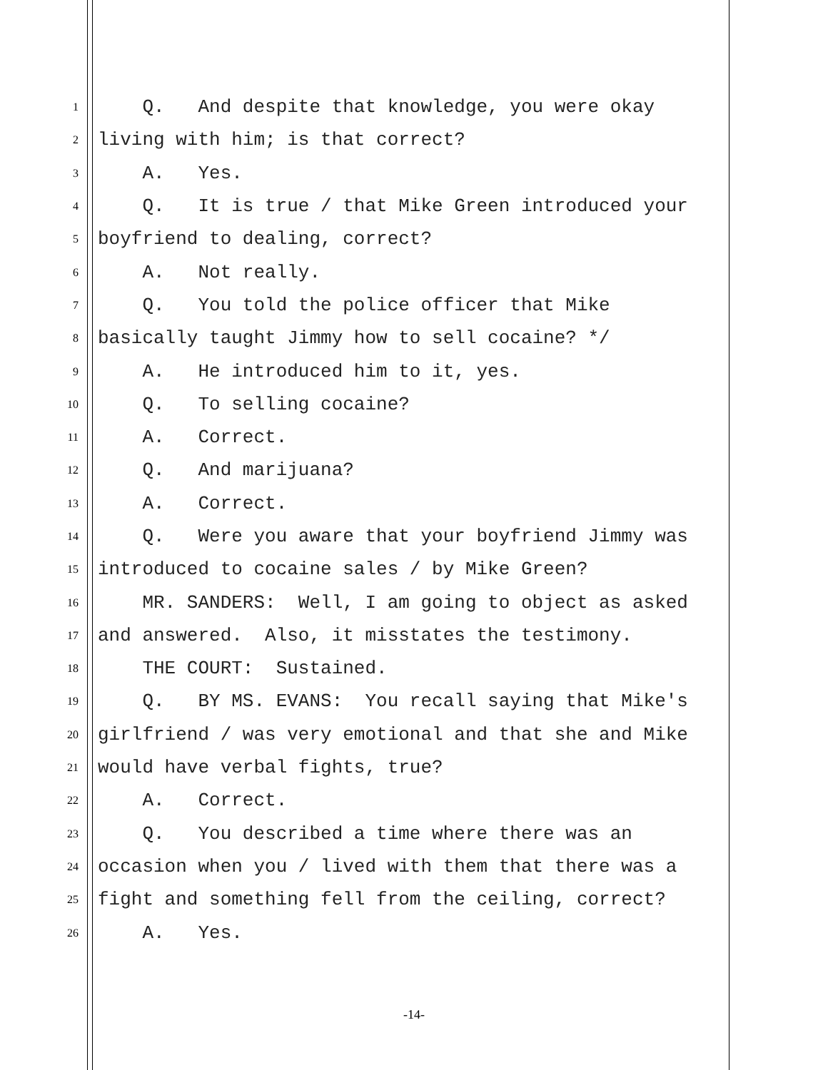1 Q. And despite that knowledge, you were okay
2 living with him; is that correct?
3 A. Yes.
4 Q. It is true / that Mike Green introduced your
5 boyfriend to dealing, correct?
6 A. Not really.
7 Q. You told the police officer that Mike
8 basically taught Jimmy how to sell cocaine? */
9 A. He introduced him to it, yes.
10 Q. To selling cocaine?
11 A. Correct.
12 Q. And marijuana?
13 A. Correct.
14 Q. Were you aware that your boyfriend Jimmy was
15 introduced to cocaine sales / by Mike Green?
16 MR. SANDERS: Well, I am going to object as asked
17 and answered. Also, it misstates the testimony.
18 THE COURT: Sustained.
19 Q. BY MS. EVANS: You recall saying that Mike's
20 girlfriend / was very emotional and that she and Mike
21 would have verbal fights, true?
22 A. Correct.
23 Q. You described a time where there was an
24 occasion when you / lived with them that there was a
25 fight and something fell from the ceiling, correct?
26 A. Yes.
-14-